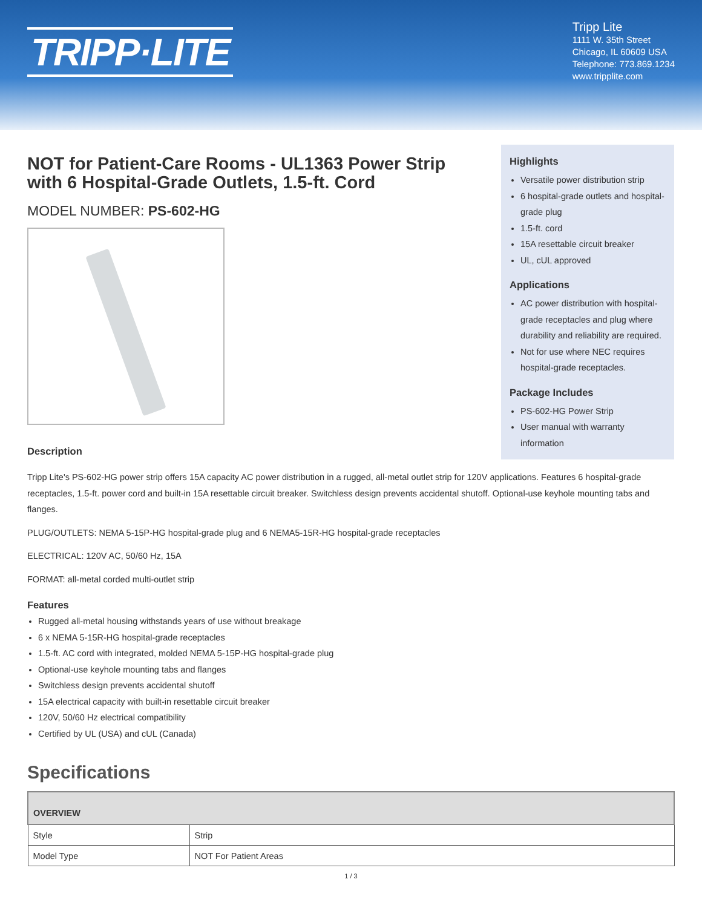TRIPP·LITE
Tripp Lite
1111 W. 35th Street
Chicago, IL 60609 USA
Telephone: 773.869.1234
www.tripplite.com
NOT for Patient-Care Rooms - UL1363 Power Strip with 6 Hospital-Grade Outlets, 1.5-ft. Cord
MODEL NUMBER: PS-602-HG
Description
Tripp Lite's PS-602-HG power strip offers 15A capacity AC power distribution in a rugged, all-metal outlet strip for 120V applications. Features 6 hospital-grade receptacles, 1.5-ft. power cord and built-in 15A resettable circuit breaker. Switchless design prevents accidental shutoff. Optional-use keyhole mounting tabs and flanges.
PLUG/OUTLETS: NEMA 5-15P-HG hospital-grade plug and 6 NEMA5-15R-HG hospital-grade receptacles
ELECTRICAL: 120V AC, 50/60 Hz, 15A
FORMAT: all-metal corded multi-outlet strip
Features
Rugged all-metal housing withstands years of use without breakage
6 x NEMA 5-15R-HG hospital-grade receptacles
1.5-ft. AC cord with integrated, molded NEMA 5-15P-HG hospital-grade plug
Optional-use keyhole mounting tabs and flanges
Switchless design prevents accidental shutoff
15A electrical capacity with built-in resettable circuit breaker
120V, 50/60 Hz electrical compatibility
Certified by UL (USA) and cUL (Canada)
Specifications
| OVERVIEW | |
| --- | --- |
| Style | Strip |
| Model Type | NOT For Patient Areas |
1 / 3
Highlights
Versatile power distribution strip
6 hospital-grade outlets and hospital-grade plug
1.5-ft. cord
15A resettable circuit breaker
UL, cUL approved
Applications
AC power distribution with hospital-grade receptacles and plug where durability and reliability are required.
Not for use where NEC requires hospital-grade receptacles.
Package Includes
PS-602-HG Power Strip
User manual with warranty information